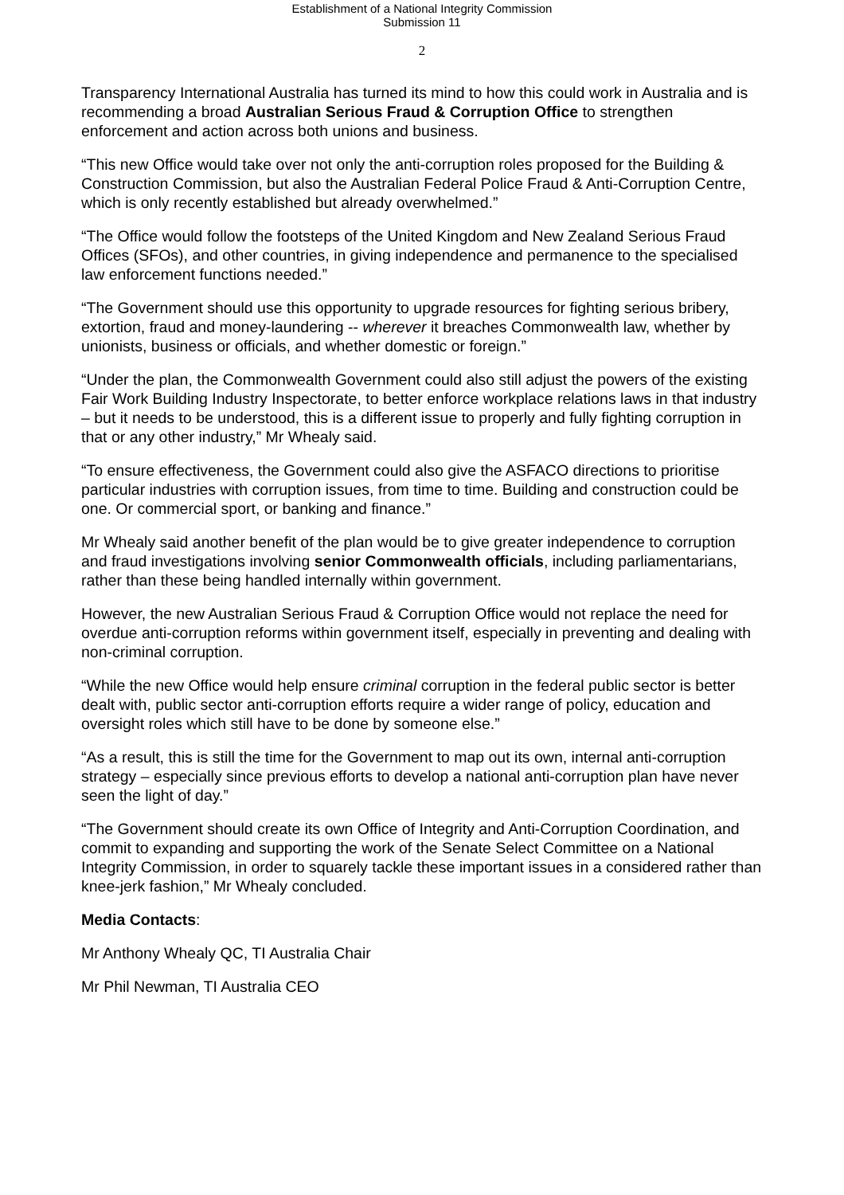Establishment of a National Integrity Commission
Submission 11
2
Transparency International Australia has turned its mind to how this could work in Australia and is recommending a broad Australian Serious Fraud & Corruption Office to strengthen enforcement and action across both unions and business.
“This new Office would take over not only the anti-corruption roles proposed for the Building & Construction Commission, but also the Australian Federal Police Fraud & Anti-Corruption Centre, which is only recently established but already overwhelmed.”
“The Office would follow the footsteps of the United Kingdom and New Zealand Serious Fraud Offices (SFOs), and other countries, in giving independence and permanence to the specialised law enforcement functions needed.”
“The Government should use this opportunity to upgrade resources for fighting serious bribery, extortion, fraud and money-laundering -- wherever it breaches Commonwealth law, whether by unionists, business or officials, and whether domestic or foreign.”
“Under the plan, the Commonwealth Government could also still adjust the powers of the existing Fair Work Building Industry Inspectorate, to better enforce workplace relations laws in that industry – but it needs to be understood, this is a different issue to properly and fully fighting corruption in that or any other industry,” Mr Whealy said.
“To ensure effectiveness, the Government could also give the ASFACO directions to prioritise particular industries with corruption issues, from time to time. Building and construction could be one. Or commercial sport, or banking and finance.”
Mr Whealy said another benefit of the plan would be to give greater independence to corruption and fraud investigations involving senior Commonwealth officials, including parliamentarians, rather than these being handled internally within government.
However, the new Australian Serious Fraud & Corruption Office would not replace the need for overdue anti-corruption reforms within government itself, especially in preventing and dealing with non-criminal corruption.
“While the new Office would help ensure criminal corruption in the federal public sector is better dealt with, public sector anti-corruption efforts require a wider range of policy, education and oversight roles which still have to be done by someone else.”
“As a result, this is still the time for the Government to map out its own, internal anti-corruption strategy – especially since previous efforts to develop a national anti-corruption plan have never seen the light of day.”
“The Government should create its own Office of Integrity and Anti-Corruption Coordination, and commit to expanding and supporting the work of the Senate Select Committee on a National Integrity Commission, in order to squarely tackle these important issues in a considered rather than knee-jerk fashion,” Mr Whealy concluded.
Media Contacts:
Mr Anthony Whealy QC, TI Australia Chair
Mr Phil Newman, TI Australia CEO